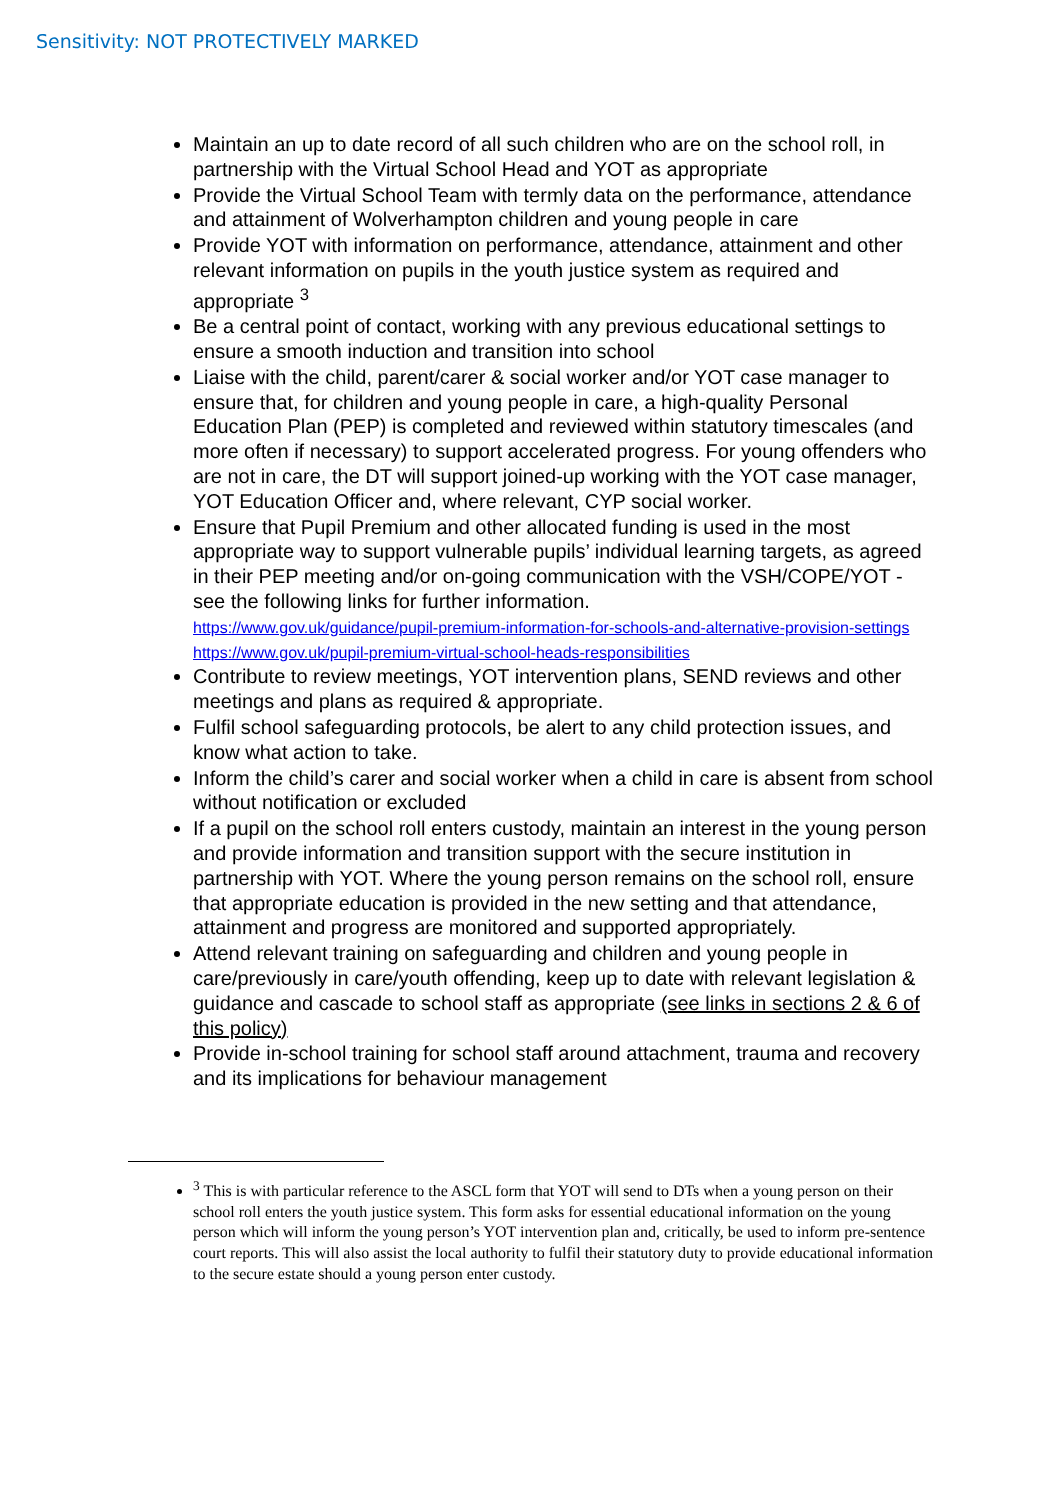Sensitivity: NOT PROTECTIVELY MARKED
Maintain an up to date record of all such children who are on the school roll, in partnership with the Virtual School Head and YOT as appropriate
Provide the Virtual School Team with termly data on the performance, attendance and attainment of Wolverhampton children and young people in care
Provide YOT with information on performance, attendance, attainment and other relevant information on pupils in the youth justice system as required and appropriate <sup>3</sup>
Be a central point of contact, working with any previous educational settings to ensure a smooth induction and transition into school
Liaise with the child, parent/carer & social worker and/or YOT case manager to ensure that, for children and young people in care, a high-quality Personal Education Plan (PEP) is completed and reviewed within statutory timescales (and more often if necessary) to support accelerated progress. For young offenders who are not in care, the DT will support joined-up working with the YOT case manager, YOT Education Officer and, where relevant, CYP social worker.
Ensure that Pupil Premium and other allocated funding is used in the most appropriate way to support vulnerable pupils’ individual learning targets, as agreed in their PEP meeting and/or on-going communication with the VSH/COPE/YOT - see the following links for further information.
https://www.gov.uk/guidance/pupil-premium-information-for-schools-and-alternative-provision-settings
https://www.gov.uk/pupil-premium-virtual-school-heads-responsibilities
Contribute to review meetings, YOT intervention plans, SEND reviews and other meetings and plans as required & appropriate.
Fulfil school safeguarding protocols, be alert to any child protection issues, and know what action to take.
Inform the child’s carer and social worker when a child in care is absent from school without notification or excluded
If a pupil on the school roll enters custody, maintain an interest in the young person and provide information and transition support with the secure institution in partnership with YOT. Where the young person remains on the school roll, ensure that appropriate education is provided in the new setting and that attendance, attainment and progress are monitored and supported appropriately.
Attend relevant training on safeguarding and children and young people in care/previously in care/youth offending, keep up to date with relevant legislation & guidance and cascade to school staff as appropriate (see links in sections 2 & 6 of this policy)
Provide in-school training for school staff around attachment, trauma and recovery and its implications for behaviour management
<sup>3</sup> This is with particular reference to the ASCL form that YOT will send to DTs when a young person on their school roll enters the youth justice system. This form asks for essential educational information on the young person which will inform the young person’s YOT intervention plan and, critically, be used to inform pre-sentence court reports. This will also assist the local authority to fulfil their statutory duty to provide educational information to the secure estate should a young person enter custody.